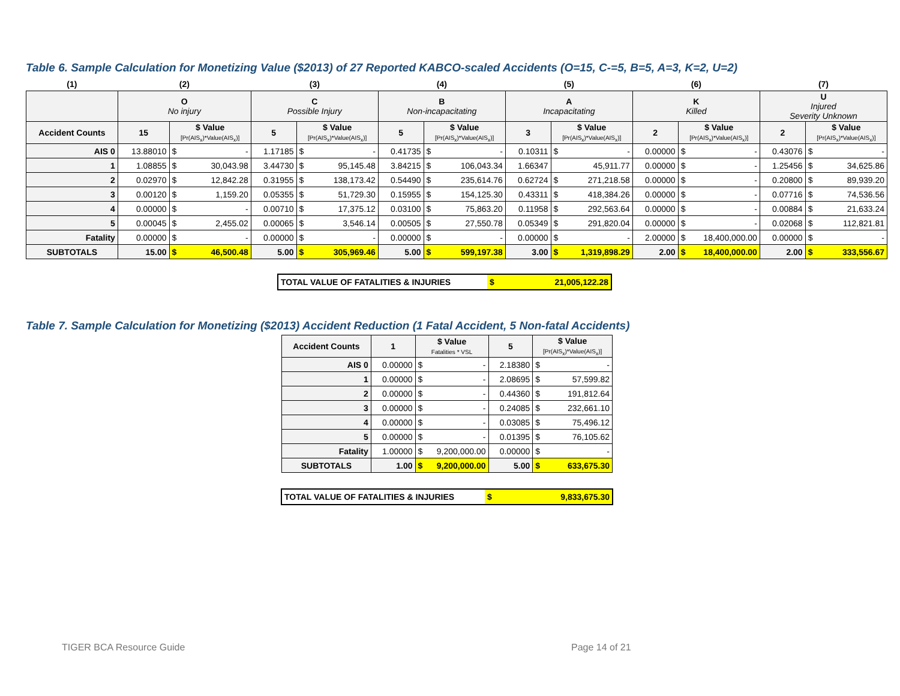Table 6. Sample Calculation for Monetizing Value ($2013) of 27 Reported KABCO-scaled Accidents (O=15, C-=5, B=5, A=3, K=2, U=2)
| (1) | (2) | | (3) | | (4) | | (5) | | (6) | | (7) | |
| | O No injury | | C Possible Injury | | B Non-incapacitating | | A Incapacitating | | K Killed | | U Injured Severity Unknown | |
| Accident Counts | 15 | $ Value [Pr(AIS<sub>x</sub>)*Value(AIS<sub>x</sub>)] | 5 | $ Value [Pr(AIS<sub>x</sub>)*Value(AIS<sub>x</sub>)] | 5 | $ Value [Pr(AIS<sub>x</sub>)*Value(AIS<sub>x</sub>)] | 3 | $ Value [Pr(AIS<sub>x</sub>)*Value(AIS<sub>x</sub>)] | 2 | $ Value [Pr(AIS<sub>x</sub>)*Value(AIS<sub>x</sub>)] | 2 | $ Value [Pr(AIS<sub>x</sub>)*Value(AIS<sub>x</sub>)] |
| AIS 0 | 13.88010 | $ - | 1.17185 | $ - | 0.41735 | $ - | 0.10311 | $ - | 0.00000 | $ - | 0.43076 | $ - |
| 1 | 1.08855 | $ 30,043.98 | 3.44730 | $ 95,145.48 | 3.84215 | $ 106,043.34 | 1.66347 | 45,911.77 | 0.00000 | $ - | 1.25456 | $ 34,625.86 |
| 2 | 0.02970 | $ 12,842.28 | 0.31955 | $ 138,173.42 | 0.54490 | $ 235,614.76 | 0.62724 | $ 271,218.58 | 0.00000 | $ - | 0.20800 | $ 89,939.20 |
| 3 | 0.00120 | $ 1,159.20 | 0.05355 | $ 51,729.30 | 0.15955 | $ 154,125.30 | 0.43311 | $ 418,384.26 | 0.00000 | $ - | 0.07716 | $ 74,536.56 |
| 4 | 0.00000 | $ - | 0.00710 | $ 17,375.12 | 0.03100 | $ 75,863.20 | 0.11958 | $ 292,563.64 | 0.00000 | $ - | 0.00884 | $ 21,633.24 |
| 5 | 0.00045 | $ 2,455.02 | 0.00065 | $ 3,546.14 | 0.00505 | $ 27,550.78 | 0.05349 | $ 291,820.04 | 0.00000 | $ - | 0.02068 | $ 112,821.81 |
| Fatality | 0.00000 | $ - | 0.00000 | $ - | 0.00000 | $ - | 0.00000 | $ - | 2.00000 | $ 18,400,000.00 | 0.00000 | $ - |
| SUBTOTALS | 15.00 | $ 46,500.48 | 5.00 | $ 305,969.46 | 5.00 | $ 599,197.38 | 3.00 | $ 1,319,898.29 | 2.00 | $ 18,400,000.00 | 2.00 | $ 333,556.67 |
| TOTAL VALUE OF FATALITIES & INJURIES | $ 21,005,122.28 |
Table 7. Sample Calculation for Monetizing ($2013) Accident Reduction (1 Fatal Accident, 5 Non-fatal Accidents)
| Accident Counts | 1 | $ Value Fatalities * VSL | 5 | $ Value [Pr(AIS<sub>x</sub>)*Value(AIS<sub>x</sub>)] |
| --- | --- | --- | --- | --- |
| AIS 0 | 0.00000 | $ - | 2.18380 | $ - |
| 1 | 0.00000 | $ - | 2.08695 | $ 57,599.82 |
| 2 | 0.00000 | $ - | 0.44360 | $ 191,812.64 |
| 3 | 0.00000 | $ - | 0.24085 | $ 232,661.10 |
| 4 | 0.00000 | $ - | 0.03085 | $ 75,496.12 |
| 5 | 0.00000 | $ - | 0.01395 | $ 76,105.62 |
| Fatality | 1.00000 | $ 9,200,000.00 | 0.00000 | $ - |
| SUBTOTALS | 1.00 | $ 9,200,000.00 | 5.00 | $ 633,675.30 |
| TOTAL VALUE OF FATALITIES & INJURIES | $ 9,833,675.30 |
TIGER BCA Resource Guide Page 14 of 21